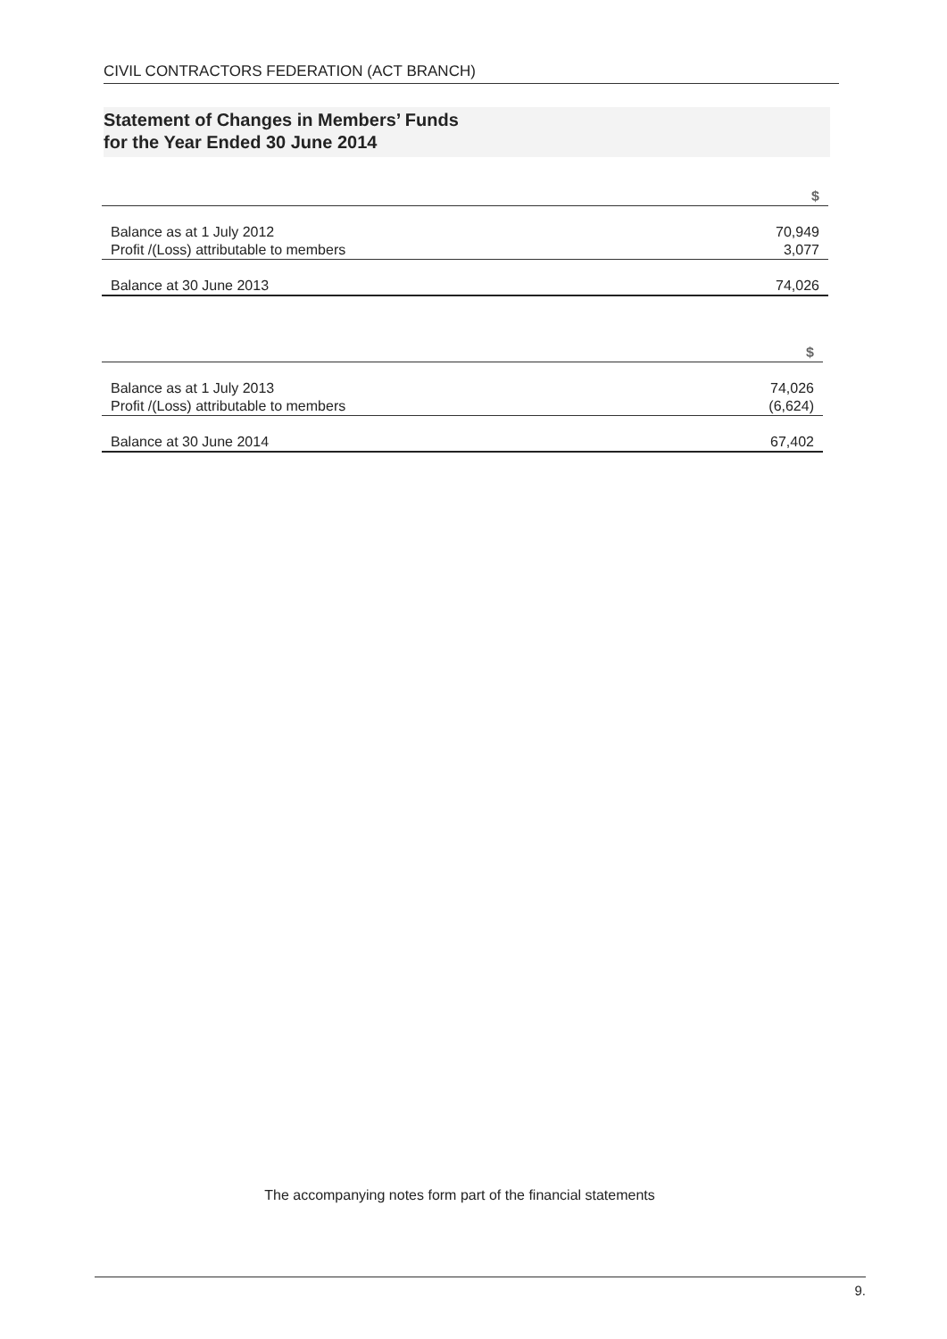CIVIL CONTRACTORS FEDERATION (ACT BRANCH)
Statement of Changes in Members’ Funds
for the Year Ended 30 June 2014
| | $ |
| --- | --- |
| Balance as at 1 July 2012 | 70,949 |
| Profit /(Loss) attributable to members | 3,077 |
| Balance at 30 June 2013 | 74,026 |
| | $ |
| --- | --- |
| Balance as at 1 July 2013 | 74,026 |
| Profit /(Loss) attributable to members | (6,624) |
| Balance at 30 June 2014 | 67,402 |
The accompanying notes form part of the financial statements
9.